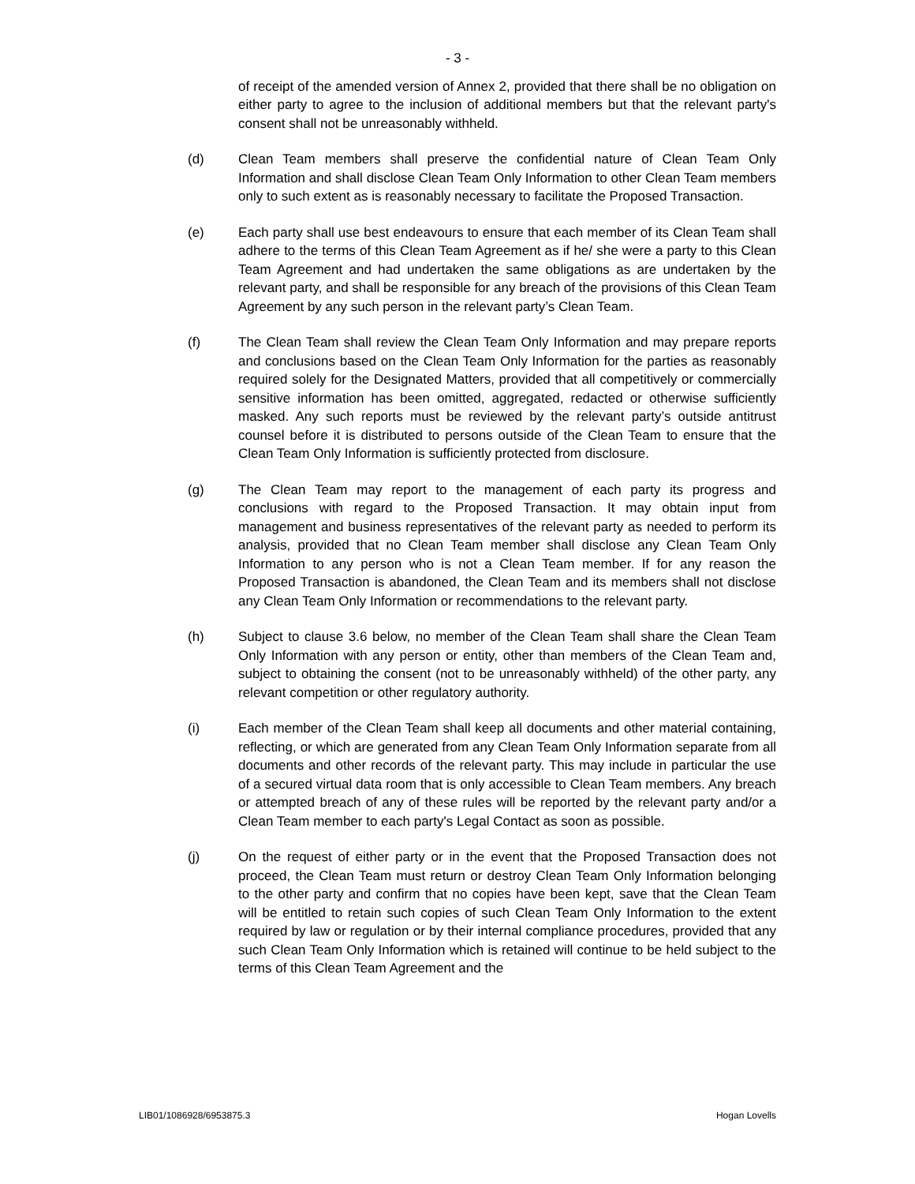- 3 -
of receipt of the amended version of Annex 2, provided that there shall be no obligation on either party to agree to the inclusion of additional members but that the relevant party's consent shall not be unreasonably withheld.
(d) Clean Team members shall preserve the confidential nature of Clean Team Only Information and shall disclose Clean Team Only Information to other Clean Team members only to such extent as is reasonably necessary to facilitate the Proposed Transaction.
(e) Each party shall use best endeavours to ensure that each member of its Clean Team shall adhere to the terms of this Clean Team Agreement as if he/ she were a party to this Clean Team Agreement and had undertaken the same obligations as are undertaken by the relevant party, and shall be responsible for any breach of the provisions of this Clean Team Agreement by any such person in the relevant party’s Clean Team.
(f) The Clean Team shall review the Clean Team Only Information and may prepare reports and conclusions based on the Clean Team Only Information for the parties as reasonably required solely for the Designated Matters, provided that all competitively or commercially sensitive information has been omitted, aggregated, redacted or otherwise sufficiently masked. Any such reports must be reviewed by the relevant party’s outside antitrust counsel before it is distributed to persons outside of the Clean Team to ensure that the Clean Team Only Information is sufficiently protected from disclosure.
(g) The Clean Team may report to the management of each party its progress and conclusions with regard to the Proposed Transaction. It may obtain input from management and business representatives of the relevant party as needed to perform its analysis, provided that no Clean Team member shall disclose any Clean Team Only Information to any person who is not a Clean Team member. If for any reason the Proposed Transaction is abandoned, the Clean Team and its members shall not disclose any Clean Team Only Information or recommendations to the relevant party.
(h) Subject to clause 3.6 below, no member of the Clean Team shall share the Clean Team Only Information with any person or entity, other than members of the Clean Team and, subject to obtaining the consent (not to be unreasonably withheld) of the other party, any relevant competition or other regulatory authority.
(i) Each member of the Clean Team shall keep all documents and other material containing, reflecting, or which are generated from any Clean Team Only Information separate from all documents and other records of the relevant party. This may include in particular the use of a secured virtual data room that is only accessible to Clean Team members. Any breach or attempted breach of any of these rules will be reported by the relevant party and/or a Clean Team member to each party's Legal Contact as soon as possible.
(j) On the request of either party or in the event that the Proposed Transaction does not proceed, the Clean Team must return or destroy Clean Team Only Information belonging to the other party and confirm that no copies have been kept, save that the Clean Team will be entitled to retain such copies of such Clean Team Only Information to the extent required by law or regulation or by their internal compliance procedures, provided that any such Clean Team Only Information which is retained will continue to be held subject to the terms of this Clean Team Agreement and the
LIB01/1086928/6953875.3 Hogan Lovells